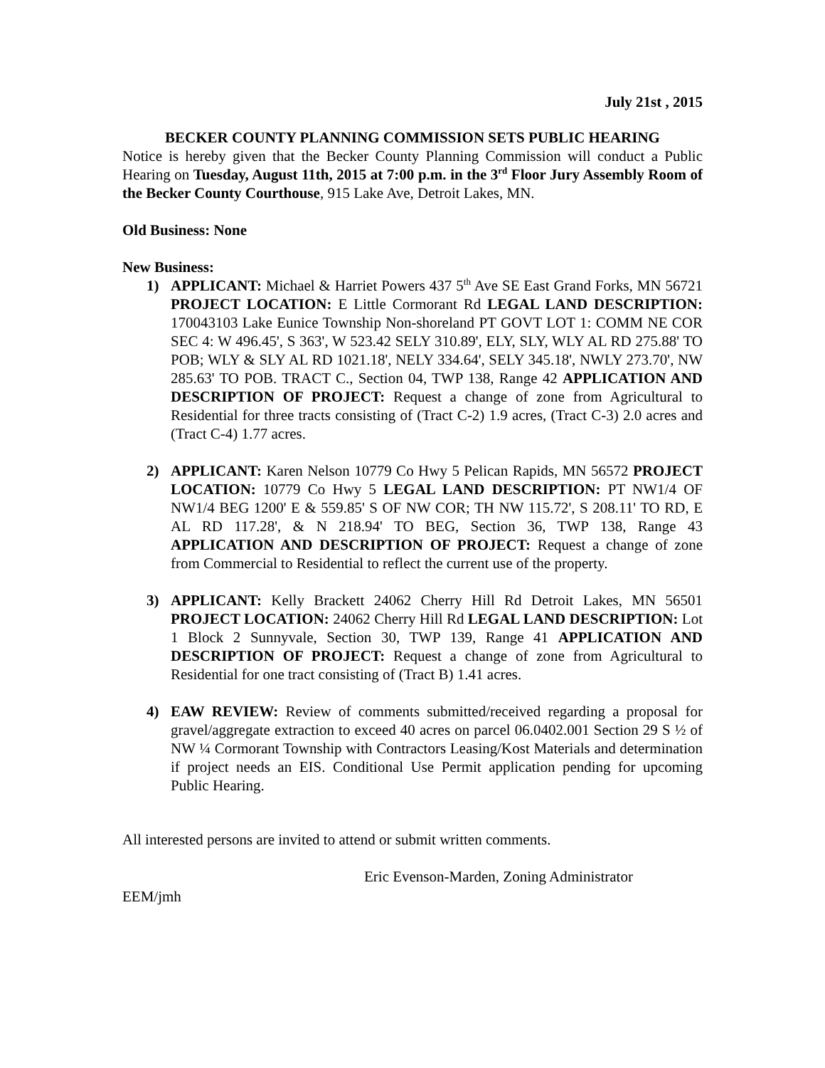July 21st , 2015
BECKER COUNTY PLANNING COMMISSION SETS PUBLIC HEARING
Notice is hereby given that the Becker County Planning Commission will conduct a Public Hearing on Tuesday, August 11th, 2015 at 7:00 p.m. in the 3<sup>rd</sup> Floor Jury Assembly Room of the Becker County Courthouse, 915 Lake Ave, Detroit Lakes, MN.
Old Business: None
New Business:
1) APPLICANT: Michael & Harriet Powers 437 5<sup>th</sup> Ave SE East Grand Forks, MN 56721 PROJECT LOCATION: E Little Cormorant Rd LEGAL LAND DESCRIPTION: 170043103 Lake Eunice Township Non-shoreland PT GOVT LOT 1: COMM NE COR SEC 4: W 496.45', S 363', W 523.42 SELY 310.89', ELY, SLY, WLY AL RD 275.88' TO POB; WLY & SLY AL RD 1021.18', NELY 334.64', SELY 345.18', NWLY 273.70', NW 285.63' TO POB. TRACT C., Section 04, TWP 138, Range 42 APPLICATION AND DESCRIPTION OF PROJECT: Request a change of zone from Agricultural to Residential for three tracts consisting of (Tract C-2) 1.9 acres, (Tract C-3) 2.0 acres and (Tract C-4) 1.77 acres.
2) APPLICANT: Karen Nelson 10779 Co Hwy 5 Pelican Rapids, MN 56572 PROJECT LOCATION: 10779 Co Hwy 5 LEGAL LAND DESCRIPTION: PT NW1/4 OF NW1/4 BEG 1200' E & 559.85' S OF NW COR; TH NW 115.72', S 208.11' TO RD, E AL RD 117.28', & N 218.94' TO BEG, Section 36, TWP 138, Range 43 APPLICATION AND DESCRIPTION OF PROJECT: Request a change of zone from Commercial to Residential to reflect the current use of the property.
3) APPLICANT: Kelly Brackett 24062 Cherry Hill Rd Detroit Lakes, MN 56501 PROJECT LOCATION: 24062 Cherry Hill Rd LEGAL LAND DESCRIPTION: Lot 1 Block 2 Sunnyvale, Section 30, TWP 139, Range 41 APPLICATION AND DESCRIPTION OF PROJECT: Request a change of zone from Agricultural to Residential for one tract consisting of (Tract B) 1.41 acres.
4) EAW REVIEW: Review of comments submitted/received regarding a proposal for gravel/aggregate extraction to exceed 40 acres on parcel 06.0402.001 Section 29 S ½ of NW ¼ Cormorant Township with Contractors Leasing/Kost Materials and determination if project needs an EIS. Conditional Use Permit application pending for upcoming Public Hearing.
All interested persons are invited to attend or submit written comments.
Eric Evenson-Marden, Zoning Administrator
EEM/jmh